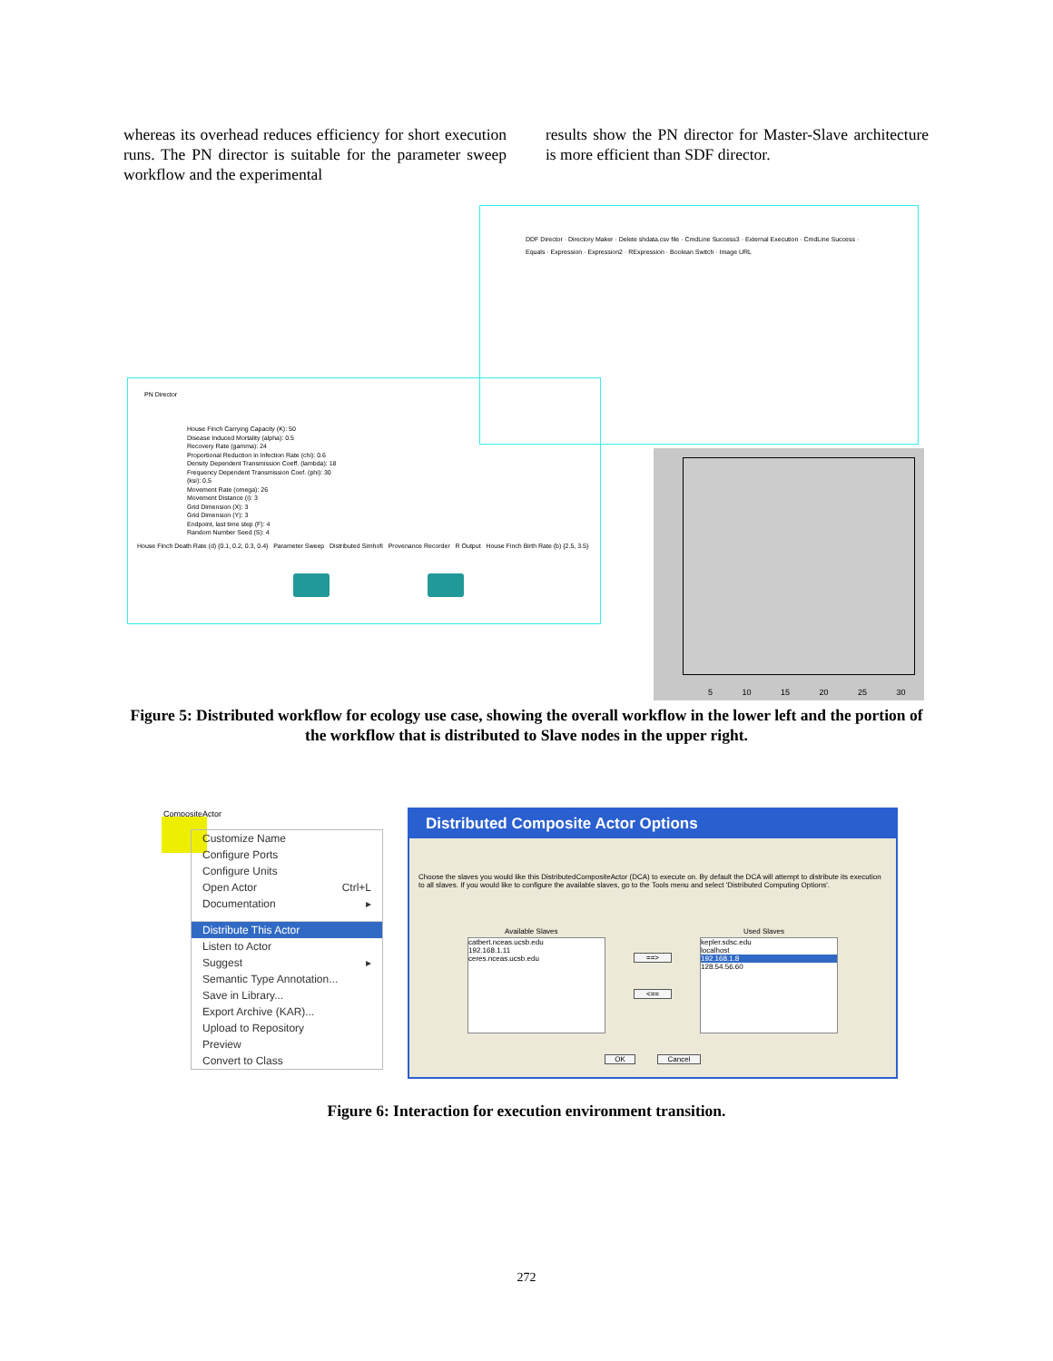whereas its overhead reduces efficiency for short execution runs. The PN director is suitable for the parameter sweep workflow and the experimental
results show the PN director for Master-Slave architecture is more efficient than SDF director.
PN Director
House Finch Carrying Capacity (K): 50
Disease Induced Mortality (alpha): 0.5
Recovery Rate (gamma): 24
Proportional Reduction in Infection Rate (chi): 0.6
Density Dependent Transmission Coeff. (lambda): 18
Frequency Dependent Transmission Coef. (phi): 30
(ksi): 0.5
Movement Rate (omega): 26
Movement Distance (i): 3
Grid Dimension (X): 3
Grid Dimension (Y): 3
Endpoint, last time step (F): 4
Random Number Seed (S): 4
House Finch Death Rate (d) {0.1, 0.2, 0.3, 0.4} Parameter Sweep Distributed Simhofi Provenance Recorder R Output House Finch Birth Rate (b) {2.5, 3.5}
DDF Director · Directory Maker · Delete shdata.csv file · CmdLine Success3 · External Execution · CmdLine Success · Equals · Expression · Expression2 · RExpression · Boolean Switch · Image URL
5 10 15 20 25 30
Figure 5: Distributed workflow for ecology use case, showing the overall workflow in the lower left and the portion of the workflow that is distributed to Slave nodes in the upper right.
CompositeActor
Customize Name
Configure Ports
Configure Units
Open Actor Ctrl+L
Documentation ▸
Distribute This Actor
Listen to Actor
Suggest ▸
Semantic Type Annotation...
Save in Library...
Export Archive (KAR)...
Upload to Repository
Preview
Convert to Class
Distributed Composite Actor Options
Choose the slaves you would like this DistributedCompositeActor (DCA) to execute on. By default the DCA will attempt to distribute its execution to all slaves. If you would like to configure the available slaves, go to the Tools menu and select 'Distributed Computing Options'.
Available Slaves Used Slaves
catbert.nceas.ucsb.edu
192.168.1.11
ceres.nceas.ucsb.edu
kepler.sdsc.edu
localhost
192.168.1.8
128.54.56.60
==>
<==
OK Cancel
Figure 6: Interaction for execution environment transition.
272